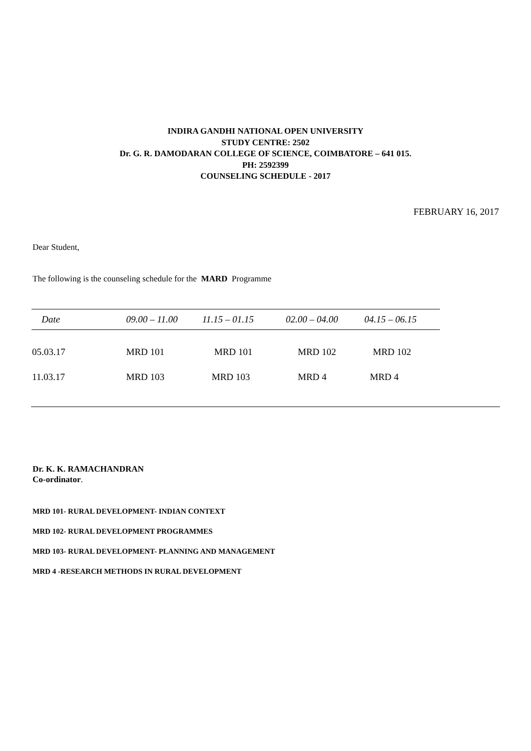INDIRA GANDHI NATIONAL OPEN UNIVERSITY
STUDY CENTRE: 2502
Dr. G. R. DAMODARAN COLLEGE OF SCIENCE, COIMBATORE – 641 015.
PH: 2592399
COUNSELING SCHEDULE - 2017
FEBRUARY 16, 2017
Dear Student,
The following is the counseling schedule for the MARD Programme
| Date | 09.00 – 11.00 | 11.15 – 01.15 | 02.00 – 04.00 | 04.15 – 06.15 |
| --- | --- | --- | --- | --- |
| 05.03.17 | MRD 101 | MRD 101 | MRD 102 | MRD 102 |
| 11.03.17 | MRD 103 | MRD 103 | MRD 4 | MRD 4 |
Dr. K. K. RAMACHANDRAN
Co-ordinator.
MRD 101- RURAL DEVELOPMENT- INDIAN CONTEXT
MRD 102- RURAL DEVELOPMENT PROGRAMMES
MRD 103- RURAL DEVELOPMENT- PLANNING AND MANAGEMENT
MRD 4 -RESEARCH METHODS IN RURAL DEVELOPMENT